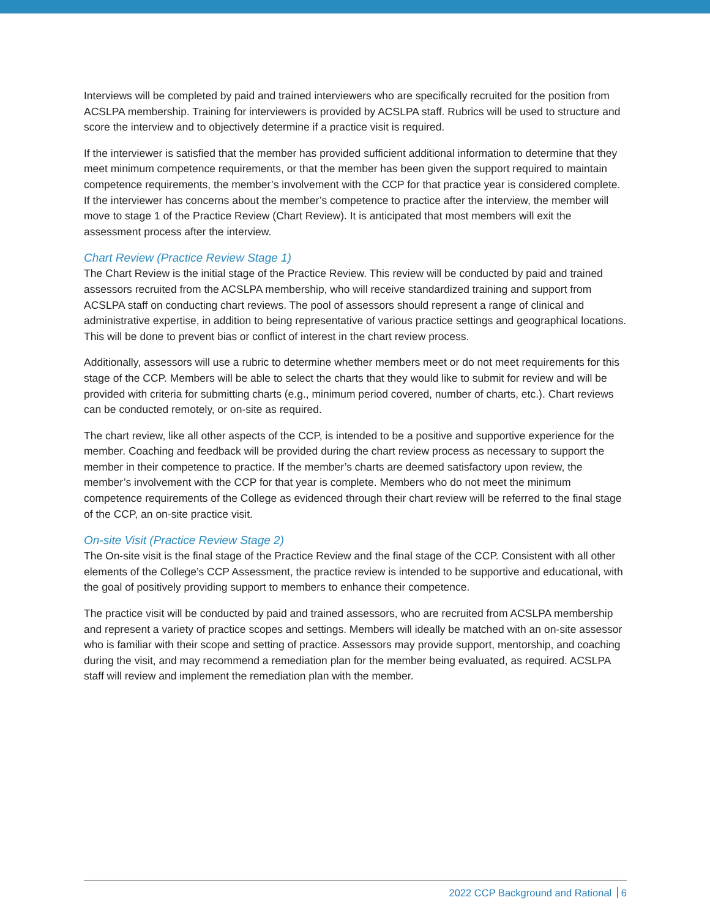Interviews will be completed by paid and trained interviewers who are specifically recruited for the position from ACSLPA membership. Training for interviewers is provided by ACSLPA staff. Rubrics will be used to structure and score the interview and to objectively determine if a practice visit is required.
If the interviewer is satisfied that the member has provided sufficient additional information to determine that they meet minimum competence requirements, or that the member has been given the support required to maintain competence requirements, the member’s involvement with the CCP for that practice year is considered complete. If the interviewer has concerns about the member’s competence to practice after the interview, the member will move to stage 1 of the Practice Review (Chart Review). It is anticipated that most members will exit the assessment process after the interview.
Chart Review (Practice Review Stage 1)
The Chart Review is the initial stage of the Practice Review. This review will be conducted by paid and trained assessors recruited from the ACSLPA membership, who will receive standardized training and support from ACSLPA staff on conducting chart reviews. The pool of assessors should represent a range of clinical and administrative expertise, in addition to being representative of various practice settings and geographical locations. This will be done to prevent bias or conflict of interest in the chart review process.
Additionally, assessors will use a rubric to determine whether members meet or do not meet requirements for this stage of the CCP. Members will be able to select the charts that they would like to submit for review and will be provided with criteria for submitting charts (e.g., minimum period covered, number of charts, etc.). Chart reviews can be conducted remotely, or on-site as required.
The chart review, like all other aspects of the CCP, is intended to be a positive and supportive experience for the member. Coaching and feedback will be provided during the chart review process as necessary to support the member in their competence to practice. If the member’s charts are deemed satisfactory upon review, the member’s involvement with the CCP for that year is complete. Members who do not meet the minimum competence requirements of the College as evidenced through their chart review will be referred to the final stage of the CCP, an on-site practice visit.
On-site Visit (Practice Review Stage 2)
The On-site visit is the final stage of the Practice Review and the final stage of the CCP. Consistent with all other elements of the College’s CCP Assessment, the practice review is intended to be supportive and educational, with the goal of positively providing support to members to enhance their competence.
The practice visit will be conducted by paid and trained assessors, who are recruited from ACSLPA membership and represent a variety of practice scopes and settings. Members will ideally be matched with an on-site assessor who is familiar with their scope and setting of practice. Assessors may provide support, mentorship, and coaching during the visit, and may recommend a remediation plan for the member being evaluated, as required. ACSLPA staff will review and implement the remediation plan with the member.
2022 CCP Background and Rational 6